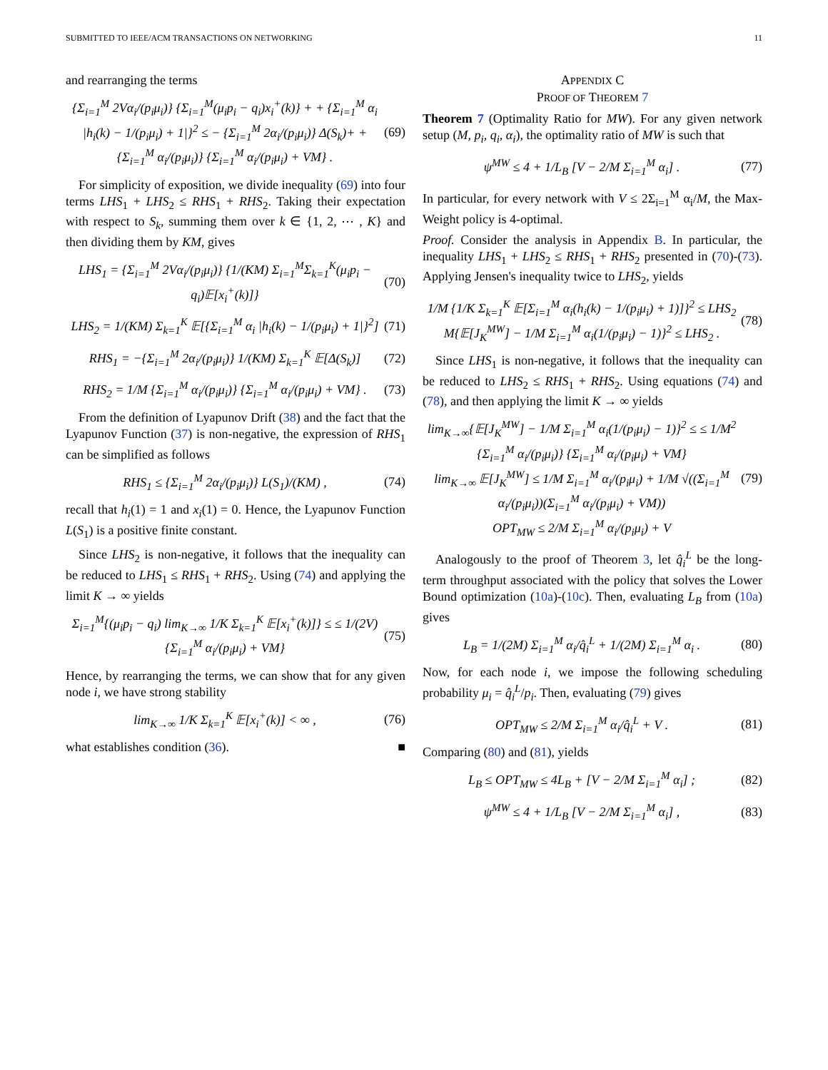SUBMITTED TO IEEE/ACM TRANSACTIONS ON NETWORKING 11
and rearranging the terms
{Σ<sub>i=1</sub><sup>M</sup> 2Vα<sub>i</sub>/(p<sub>i</sub>μ<sub>i</sub>)} {Σ<sub>i=1</sub><sup>M</sup>(μ<sub>i</sub>p<sub>i</sub> − q<sub>i</sub>)x<sub>i</sub><sup>+</sup>(k)} + + {Σ<sub>i=1</sub><sup>M</sup> α<sub>i</sub> |h<sub>i</sub>(k) − 1/(p<sub>i</sub>μ<sub>i</sub>) + 1|}<sup>2</sup> ≤ − {Σ<sub>i=1</sub><sup>M</sup> 2α<sub>i</sub>/(p<sub>i</sub>μ<sub>i</sub>)} Δ(S<sub>k</sub>)+ + {Σ<sub>i=1</sub><sup>M</sup> α<sub>i</sub>/(p<sub>i</sub>μ<sub>i</sub>)} {Σ<sub>i=1</sub><sup>M</sup> α<sub>i</sub>/(p<sub>i</sub>μ<sub>i</sub>) + VM} .
(69)
For simplicity of exposition, we divide inequality (69) into four terms LHS<sub>1</sub> + LHS<sub>2</sub> ≤ RHS<sub>1</sub> + RHS<sub>2</sub>. Taking their expectation with respect to S<sub>k</sub>, summing them over k ∈ {1, 2, ⋯ , K} and then dividing them by KM, gives
LHS<sub>1</sub> = {Σ<sub>i=1</sub><sup>M</sup> 2Vα<sub>i</sub>/(p<sub>i</sub>μ<sub>i</sub>)} {1/(KM) Σ<sub>i=1</sub><sup>M</sup>Σ<sub>k=1</sub><sup>K</sup>(μ<sub>i</sub>p<sub>i</sub> − q<sub>i</sub>)𝔼[x<sub>i</sub><sup>+</sup>(k)]}
(70)
LHS<sub>2</sub> = 1/(KM) Σ<sub>k=1</sub><sup>K</sup> 𝔼[{Σ<sub>i=1</sub><sup>M</sup> α<sub>i</sub> |h<sub>i</sub>(k) − 1/(p<sub>i</sub>μ<sub>i</sub>) + 1|}<sup>2</sup>]
(71)
RHS<sub>1</sub> = −{Σ<sub>i=1</sub><sup>M</sup> 2α<sub>i</sub>/(p<sub>i</sub>μ<sub>i</sub>)} 1/(KM) Σ<sub>k=1</sub><sup>K</sup> 𝔼[Δ(S<sub>k</sub>)]
(72)
RHS<sub>2</sub> = 1/M {Σ<sub>i=1</sub><sup>M</sup> α<sub>i</sub>/(p<sub>i</sub>μ<sub>i</sub>)} {Σ<sub>i=1</sub><sup>M</sup> α<sub>i</sub>/(p<sub>i</sub>μ<sub>i</sub>) + VM} .
(73)
From the definition of Lyapunov Drift (38) and the fact that the Lyapunov Function (37) is non-negative, the expression of RHS<sub>1</sub> can be simplified as follows
RHS<sub>1</sub> ≤ {Σ<sub>i=1</sub><sup>M</sup> 2α<sub>i</sub>/(p<sub>i</sub>μ<sub>i</sub>)} L(S<sub>1</sub>)/(KM) ,
(74)
recall that h<sub>i</sub>(1) = 1 and x<sub>i</sub>(1) = 0. Hence, the Lyapunov Function L(S<sub>1</sub>) is a positive finite constant.
Since LHS<sub>2</sub> is non-negative, it follows that the inequality can be reduced to LHS<sub>1</sub> ≤ RHS<sub>1</sub> + RHS<sub>2</sub>. Using (74) and applying the limit K → ∞ yields
Σ<sub>i=1</sub><sup>M</sup>{(μ<sub>i</sub>p<sub>i</sub> − q<sub>i</sub>) lim<sub>K→∞</sub> 1/K Σ<sub>k=1</sub><sup>K</sup> 𝔼[x<sub>i</sub><sup>+</sup>(k)]} ≤ ≤ 1/(2V) {Σ<sub>i=1</sub><sup>M</sup> α<sub>i</sub>/(p<sub>i</sub>μ<sub>i</sub>) + VM}
(75)
Hence, by rearranging the terms, we can show that for any given node i, we have strong stability
lim<sub>K→∞</sub> 1/K Σ<sub>k=1</sub><sup>K</sup> 𝔼[x<sub>i</sub><sup>+</sup>(k)] < ∞ ,
(76)
what establishes condition (36). ■
APPENDIX C
PROOF OF THEOREM 7
Theorem 7 (Optimality Ratio for MW). For any given network setup (M, p<sub>i</sub>, q<sub>i</sub>, α<sub>i</sub>), the optimality ratio of MW is such that
ψ<sup>MW</sup> ≤ 4 + 1/L<sub>B</sub> [V − 2/M Σ<sub>i=1</sub><sup>M</sup> α<sub>i</sub>] .
(77)
In particular, for every network with V ≤ 2Σ<sub>i=1</sub><sup>M</sup> α<sub>i</sub>/M, the Max-Weight policy is 4-optimal.
Proof. Consider the analysis in Appendix B. In particular, the inequality LHS<sub>1</sub> + LHS<sub>2</sub> ≤ RHS<sub>1</sub> + RHS<sub>2</sub> presented in (70)-(73). Applying Jensen's inequality twice to LHS<sub>2</sub>, yields
1/M {1/K Σ<sub>k=1</sub><sup>K</sup> 𝔼[Σ<sub>i=1</sub><sup>M</sup> α<sub>i</sub>(h<sub>i</sub>(k) − 1/(p<sub>i</sub>μ<sub>i</sub>) + 1)]}<sup>2</sup> ≤ LHS<sub>2</sub>
M{𝔼[J<sub>K</sub><sup>MW</sup>] − 1/M Σ<sub>i=1</sub><sup>M</sup> α<sub>i</sub>(1/(p<sub>i</sub>μ<sub>i</sub>) − 1)}<sup>2</sup> ≤ LHS<sub>2</sub> .
(78)
Since LHS<sub>1</sub> is non-negative, it follows that the inequality can be reduced to LHS<sub>2</sub> ≤ RHS<sub>1</sub> + RHS<sub>2</sub>. Using equations (74) and (78), and then applying the limit K → ∞ yields
lim<sub>K→∞</sub>{𝔼[J<sub>K</sub><sup>MW</sup>] − 1/M Σ<sub>i=1</sub><sup>M</sup> α<sub>i</sub>(1/(p<sub>i</sub>μ<sub>i</sub>) − 1)}<sup>2</sup> ≤ ≤ 1/M<sup>2</sup> {Σ<sub>i=1</sub><sup>M</sup> α<sub>i</sub>/(p<sub>i</sub>μ<sub>i</sub>)} {Σ<sub>i=1</sub><sup>M</sup> α<sub>i</sub>/(p<sub>i</sub>μ<sub>i</sub>) + VM}
lim<sub>K→∞</sub> 𝔼[J<sub>K</sub><sup>MW</sup>] ≤ 1/M Σ<sub>i=1</sub><sup>M</sup> α<sub>i</sub>/(p<sub>i</sub>μ<sub>i</sub>) + 1/M √((Σ<sub>i=1</sub><sup>M</sup> α<sub>i</sub>/(p<sub>i</sub>μ<sub>i</sub>))(Σ<sub>i=1</sub><sup>M</sup> α<sub>i</sub>/(p<sub>i</sub>μ<sub>i</sub>) + VM))
OPT<sub>MW</sub> ≤ 2/M Σ<sub>i=1</sub><sup>M</sup> α<sub>i</sub>/(p<sub>i</sub>μ<sub>i</sub>) + V
(79)
Analogously to the proof of Theorem 3, let q̂<sub>i</sub><sup>L</sup> be the long-term throughput associated with the policy that solves the Lower Bound optimization (10a)-(10c). Then, evaluating L<sub>B</sub> from (10a) gives
L<sub>B</sub> = 1/(2M) Σ<sub>i=1</sub><sup>M</sup> α<sub>i</sub>/q̂<sub>i</sub><sup>L</sup> + 1/(2M) Σ<sub>i=1</sub><sup>M</sup> α<sub>i</sub> .
(80)
Now, for each node i, we impose the following scheduling probability μ<sub>i</sub> = q̂<sub>i</sub><sup>L</sup>/p<sub>i</sub>. Then, evaluating (79) gives
OPT<sub>MW</sub> ≤ 2/M Σ<sub>i=1</sub><sup>M</sup> α<sub>i</sub>/q̂<sub>i</sub><sup>L</sup> + V .
(81)
Comparing (80) and (81), yields
L<sub>B</sub> ≤ OPT<sub>MW</sub> ≤ 4L<sub>B</sub> + [V − 2/M Σ<sub>i=1</sub><sup>M</sup> α<sub>i</sub>] ;
(82)
ψ<sup>MW</sup> ≤ 4 + 1/L<sub>B</sub> [V − 2/M Σ<sub>i=1</sub><sup>M</sup> α<sub>i</sub>] ,
(83)